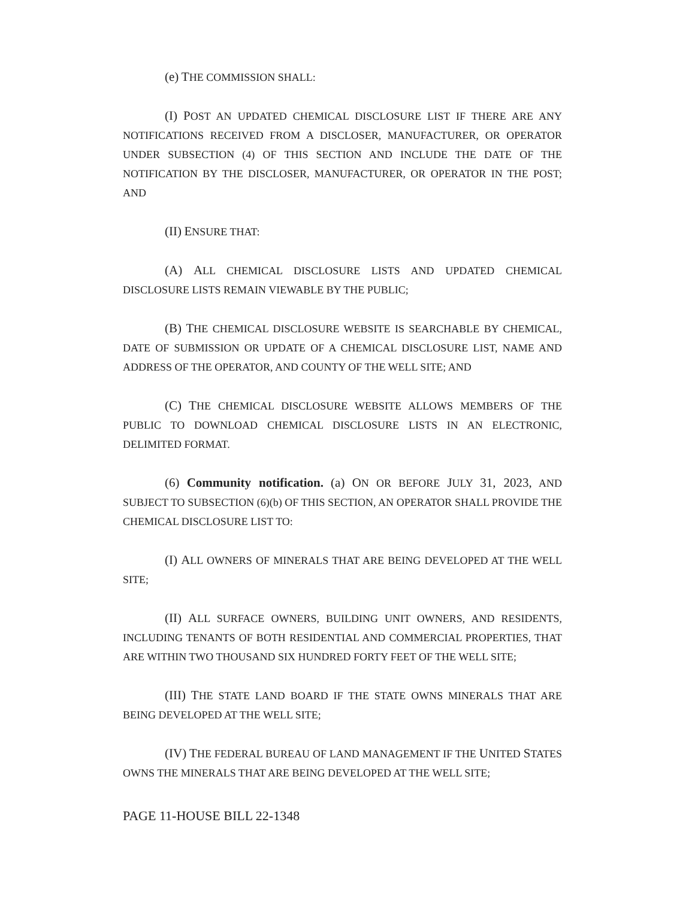(e) THE COMMISSION SHALL:
(I) POST AN UPDATED CHEMICAL DISCLOSURE LIST IF THERE ARE ANY NOTIFICATIONS RECEIVED FROM A DISCLOSER, MANUFACTURER, OR OPERATOR UNDER SUBSECTION (4) OF THIS SECTION AND INCLUDE THE DATE OF THE NOTIFICATION BY THE DISCLOSER, MANUFACTURER, OR OPERATOR IN THE POST; AND
(II) ENSURE THAT:
(A) ALL CHEMICAL DISCLOSURE LISTS AND UPDATED CHEMICAL DISCLOSURE LISTS REMAIN VIEWABLE BY THE PUBLIC;
(B) THE CHEMICAL DISCLOSURE WEBSITE IS SEARCHABLE BY CHEMICAL, DATE OF SUBMISSION OR UPDATE OF A CHEMICAL DISCLOSURE LIST, NAME AND ADDRESS OF THE OPERATOR, AND COUNTY OF THE WELL SITE; AND
(C) THE CHEMICAL DISCLOSURE WEBSITE ALLOWS MEMBERS OF THE PUBLIC TO DOWNLOAD CHEMICAL DISCLOSURE LISTS IN AN ELECTRONIC, DELIMITED FORMAT.
(6) Community notification. (a) ON OR BEFORE JULY 31, 2023, AND SUBJECT TO SUBSECTION (6)(b) OF THIS SECTION, AN OPERATOR SHALL PROVIDE THE CHEMICAL DISCLOSURE LIST TO:
(I) ALL OWNERS OF MINERALS THAT ARE BEING DEVELOPED AT THE WELL SITE;
(II) ALL SURFACE OWNERS, BUILDING UNIT OWNERS, AND RESIDENTS, INCLUDING TENANTS OF BOTH RESIDENTIAL AND COMMERCIAL PROPERTIES, THAT ARE WITHIN TWO THOUSAND SIX HUNDRED FORTY FEET OF THE WELL SITE;
(III) THE STATE LAND BOARD IF THE STATE OWNS MINERALS THAT ARE BEING DEVELOPED AT THE WELL SITE;
(IV) THE FEDERAL BUREAU OF LAND MANAGEMENT IF THE UNITED STATES OWNS THE MINERALS THAT ARE BEING DEVELOPED AT THE WELL SITE;
PAGE 11-HOUSE BILL 22-1348